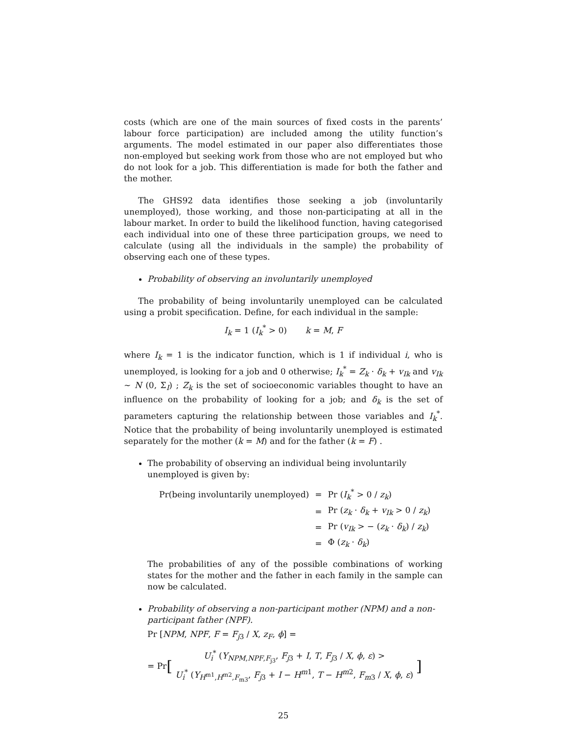costs (which are one of the main sources of fixed costs in the parents’ labour force participation) are included among the utility function’s arguments. The model estimated in our paper also differentiates those non-employed but seeking work from those who are not employed but who do not look for a job. This differentiation is made for both the father and the mother.
The GHS92 data identifies those seeking a job (involuntarily unemployed), those working, and those non-participating at all in the labour market. In order to build the likelihood function, having categorised each individual into one of these three participation groups, we need to calculate (using all the individuals in the sample) the probability of observing each one of these types.
Probability of observing an involuntarily unemployed
The probability of being involuntarily unemployed can be calculated using a probit specification. Define, for each individual in the sample:
I<sub>k</sub> = 1 (I<sub>k</sub><sup>*</sup> > 0) k = M, F
where I<sub>k</sub> = 1 is the indicator function, which is 1 if individual i, who is unemployed, is looking for a job and 0 otherwise; I<sub>k</sub><sup>*</sup> = Z<sub>k</sub> · δ<sub>k</sub> + v<sub>Ik</sub> and v<sub>Ik</sub> ∼ N (0, Σ<sub>I</sub>) ; Z<sub>k</sub> is the set of socioeconomic variables thought to have an influence on the probability of looking for a job; and δ<sub>k</sub> is the set of parameters capturing the relationship between those variables and I<sub>k</sub><sup>*</sup>. Notice that the probability of being involuntarily unemployed is estimated separately for the mother (k = M) and for the father (k = F) .
The probability of observing an individual being involuntarily unemployed is given by:
| Pr(being involuntarily unemployed) | = | Pr ( I<sub>k</sub><sup>*</sup> > 0 / z<sub>k</sub> ) |
| | = | Pr ( z<sub>k</sub> · δ<sub>k</sub> + v<sub>Ik</sub> > 0 / z<sub>k</sub> ) |
| | = | Pr ( v<sub>Ik</sub> > − ( z<sub>k</sub> · δ<sub>k</sub> ) / z<sub>k</sub> ) |
| | = | Φ ( z<sub>k</sub> · δ<sub>k</sub> ) |
The probabilities of any of the possible combinations of working states for the mother and the father in each family in the sample can now be calculated.
Probability of observing a non-participant mother (NPM) and a non-participant father (NPF).
Pr [NPM, NPF, F = F<sub>j3</sub> / X, z<sub>F</sub>, ϕ] =
= Pr [
U<sub>i</sub><sup>*</sup> (Y<sub>NPM,NPF,F<sub>j3</sub></sub>, F<sub>j3</sub> + I, T, F<sub>j3</sub> / X, ϕ, ε) >
U<sub>i</sub><sup>*</sup> (Y<sub>H<sup>m1</sup>,H<sup>m2</sup>,F<sub>m3</sub></sub>, F<sub>j3</sub> + I − H<sup>m1</sup>, T − H<sup>m2</sup>, F<sub>m3</sub> / X, ϕ, ε)
]
25